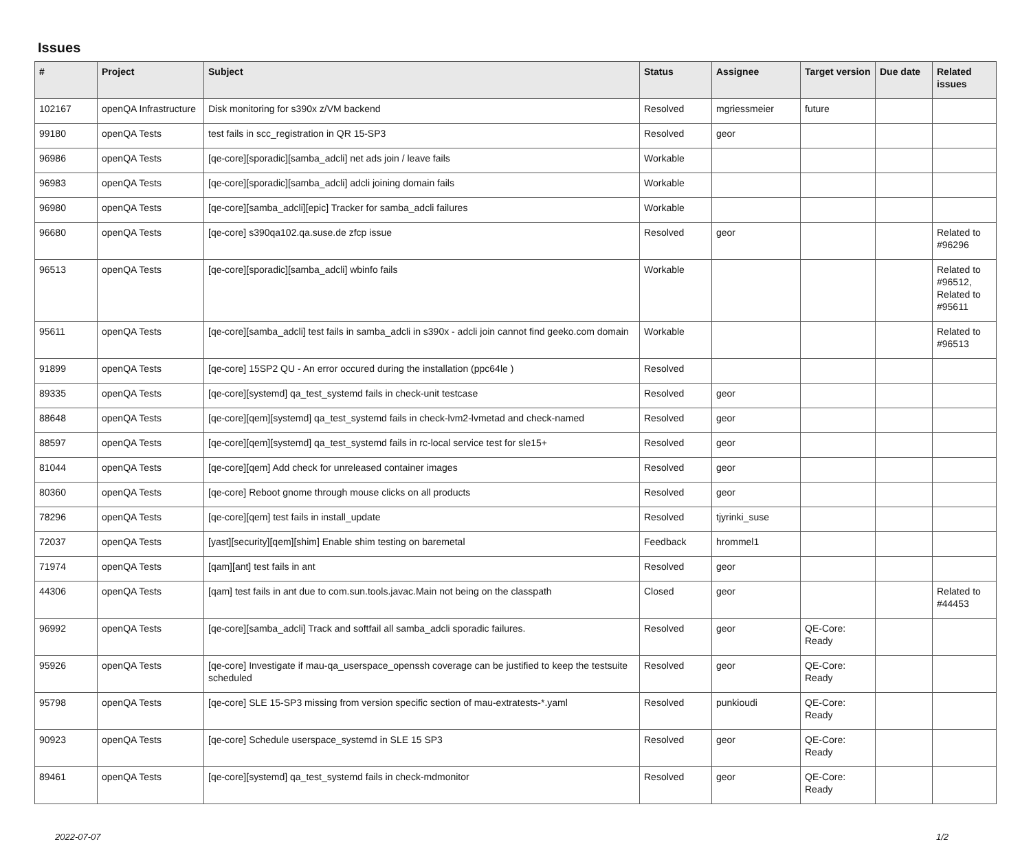Issues
| # | Project | Subject | Status | Assignee | Target version | Due date | Related issues |
| --- | --- | --- | --- | --- | --- | --- | --- |
| 102167 | openQA Infrastructure | Disk monitoring for s390x z/VM backend | Resolved | mgriessmeier | future | | |
| 99180 | openQA Tests | test fails in scc_registration in QR 15-SP3 | Resolved | geor | | | |
| 96986 | openQA Tests | [qe-core][sporadic][samba_adcli] net ads join / leave fails | Workable | | | | |
| 96983 | openQA Tests | [qe-core][sporadic][samba_adcli] adcli joining domain fails | Workable | | | | |
| 96980 | openQA Tests | [qe-core][samba_adcli][epic] Tracker for samba_adcli failures | Workable | | | | |
| 96680 | openQA Tests | [qe-core] s390qa102.qa.suse.de zfcp issue | Resolved | geor | | | Related to #96296 |
| 96513 | openQA Tests | [qe-core][sporadic][samba_adcli] wbinfo fails | Workable | | | | Related to #96512, Related to #95611 |
| 95611 | openQA Tests | [qe-core][samba_adcli] test fails in samba_adcli in s390x - adcli join cannot find geeko.com domain | Workable | | | | Related to #96513 |
| 91899 | openQA Tests | [qe-core] 15SP2 QU - An error occured during the installation (ppc64le ) | Resolved | | | | |
| 89335 | openQA Tests | [qe-core][systemd] qa_test_systemd fails in check-unit testcase | Resolved | geor | | | |
| 88648 | openQA Tests | [qe-core][qem][systemd] qa_test_systemd fails in check-lvm2-lvmetad and check-named | Resolved | geor | | | |
| 88597 | openQA Tests | [qe-core][qem][systemd] qa_test_systemd fails in rc-local service test for sle15+ | Resolved | geor | | | |
| 81044 | openQA Tests | [qe-core][qem] Add check for unreleased container images | Resolved | geor | | | |
| 80360 | openQA Tests | [qe-core] Reboot gnome through mouse clicks on all products | Resolved | geor | | | |
| 78296 | openQA Tests | [qe-core][qem] test fails in install_update | Resolved | tjyrinki_suse | | | |
| 72037 | openQA Tests | [yast][security][qem][shim] Enable shim testing on baremetal | Feedback | hrommel1 | | | |
| 71974 | openQA Tests | [qam][ant] test fails in ant | Resolved | geor | | | |
| 44306 | openQA Tests | [qam] test fails in ant due to com.sun.tools.javac.Main not being on the classpath | Closed | geor | | | Related to #44453 |
| 96992 | openQA Tests | [qe-core][samba_adcli] Track and softfail all samba_adcli sporadic failures. | Resolved | geor | QE-Core: Ready | | |
| 95926 | openQA Tests | [qe-core] Investigate if mau-qa_userspace_openssh coverage can be justified to keep the testsuite scheduled | Resolved | geor | QE-Core: Ready | | |
| 95798 | openQA Tests | [qe-core] SLE 15-SP3 missing from version specific section of mau-extratests-*.yaml | Resolved | punkioudi | QE-Core: Ready | | |
| 90923 | openQA Tests | [qe-core] Schedule userspace_systemd in SLE 15 SP3 | Resolved | geor | QE-Core: Ready | | |
| 89461 | openQA Tests | [qe-core][systemd] qa_test_systemd fails in check-mdmonitor | Resolved | geor | QE-Core: Ready | | |
2022-07-07 1/2